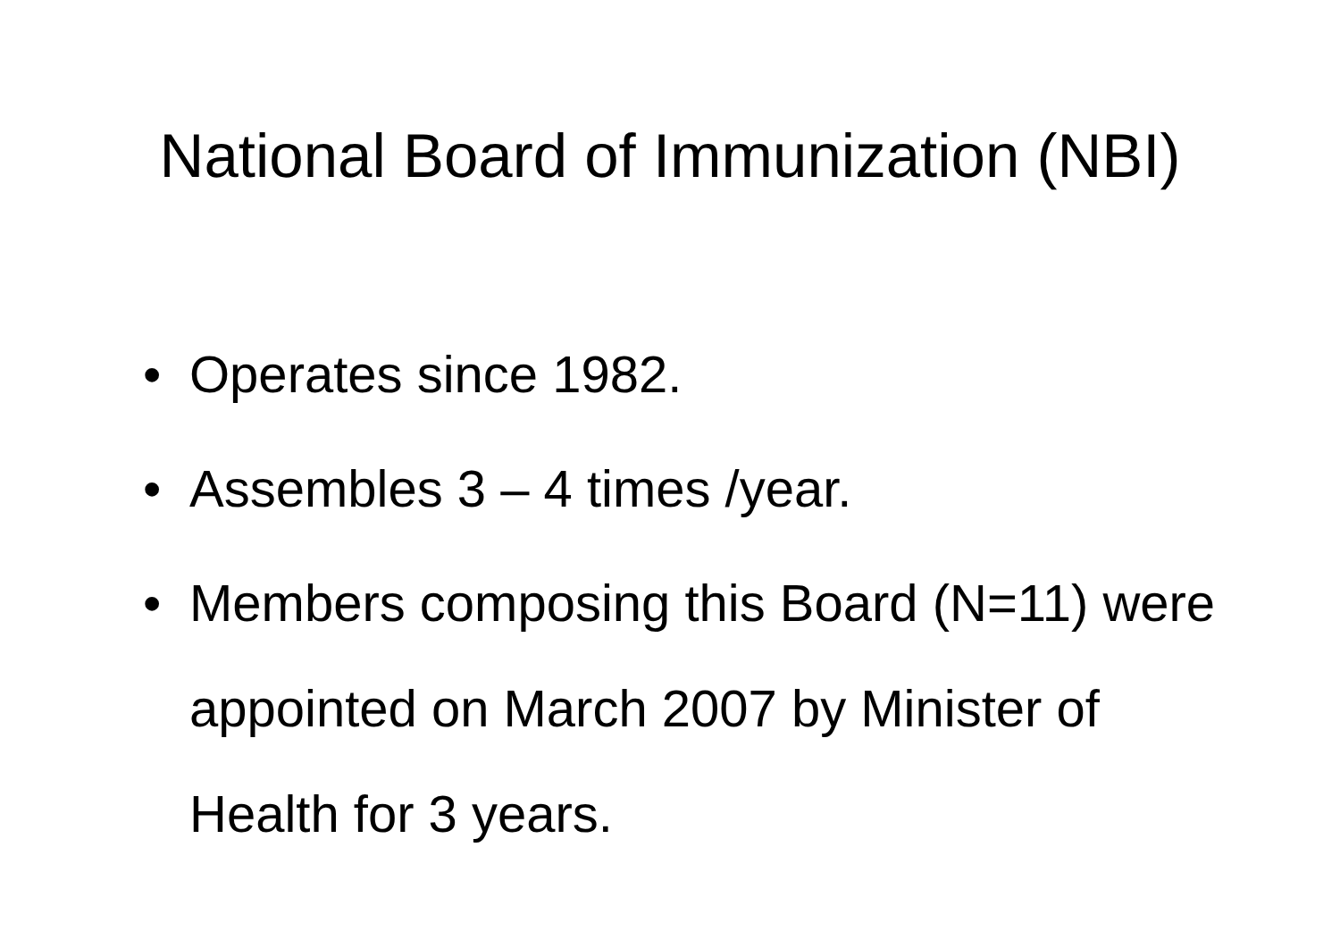National Board of Immunization (NBI)
• Operates since 1982.
• Assembles 3 – 4 times /year.
• Members composing this Board (N=11) were appointed on March 2007 by Minister of Health for 3 years.